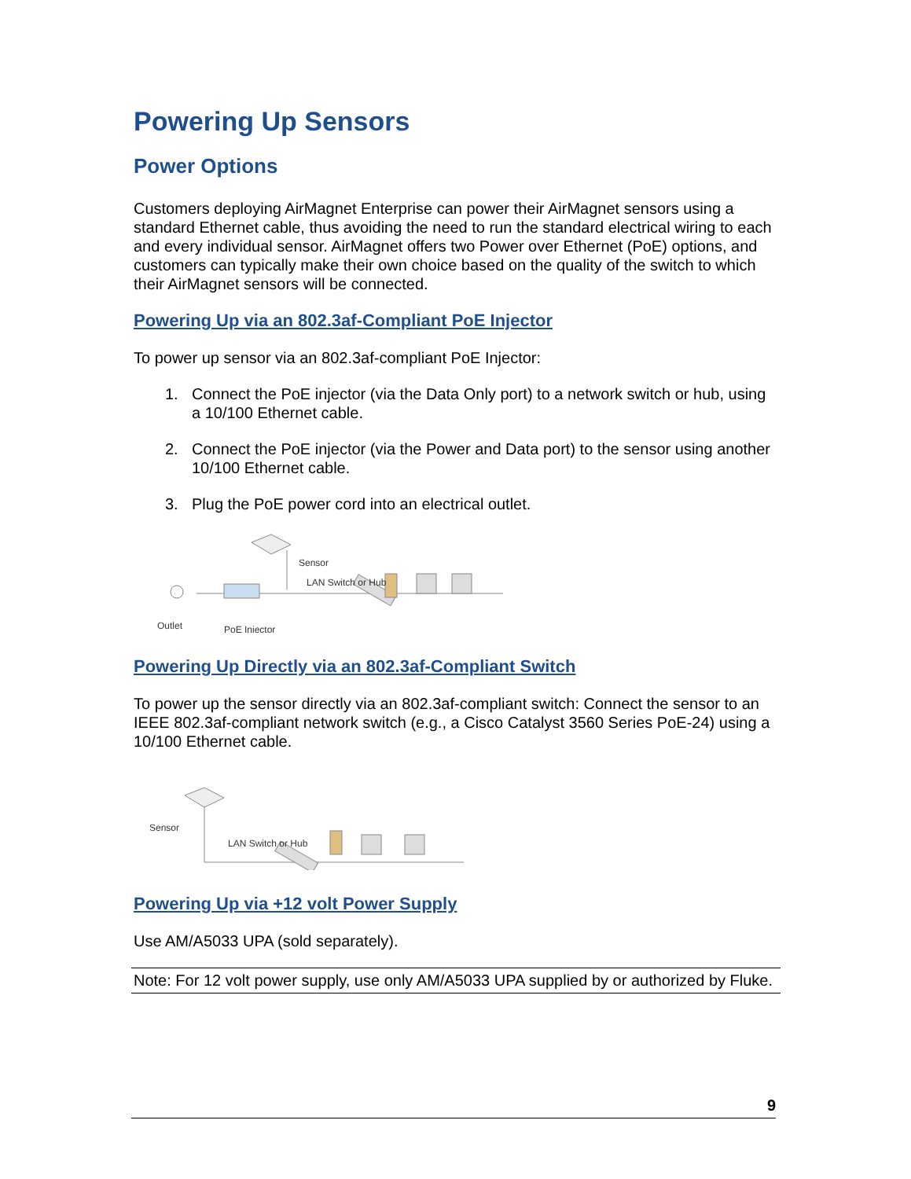Powering Up Sensors
Power Options
Customers deploying AirMagnet Enterprise can power their AirMagnet sensors using a standard Ethernet cable, thus avoiding the need to run the standard electrical wiring to each and every individual sensor. AirMagnet offers two Power over Ethernet (PoE) options, and customers can typically make their own choice based on the quality of the switch to which their AirMagnet sensors will be connected.
Powering Up via an 802.3af-Compliant PoE Injector
To power up sensor via an 802.3af-compliant PoE Injector:
1. Connect the PoE injector (via the Data Only port) to a network switch or hub, using a 10/100 Ethernet cable.
2. Connect the PoE injector (via the Power and Data port) to the sensor using another 10/100 Ethernet cable.
3. Plug the PoE power cord into an electrical outlet.
Sensor
LAN Switch or Hub
Outlet
PoE Injector
Powering Up Directly via an 802.3af-Compliant Switch
To power up the sensor directly via an 802.3af-compliant switch: Connect the sensor to an IEEE 802.3af-compliant network switch (e.g., a Cisco Catalyst 3560 Series PoE-24) using a 10/100 Ethernet cable.
Sensor
LAN Switch or Hub
Powering Up via +12 volt Power Supply
Use AM/A5033 UPA (sold separately).
Note: For 12 volt power supply, use only AM/A5033 UPA supplied by or authorized by Fluke.
9